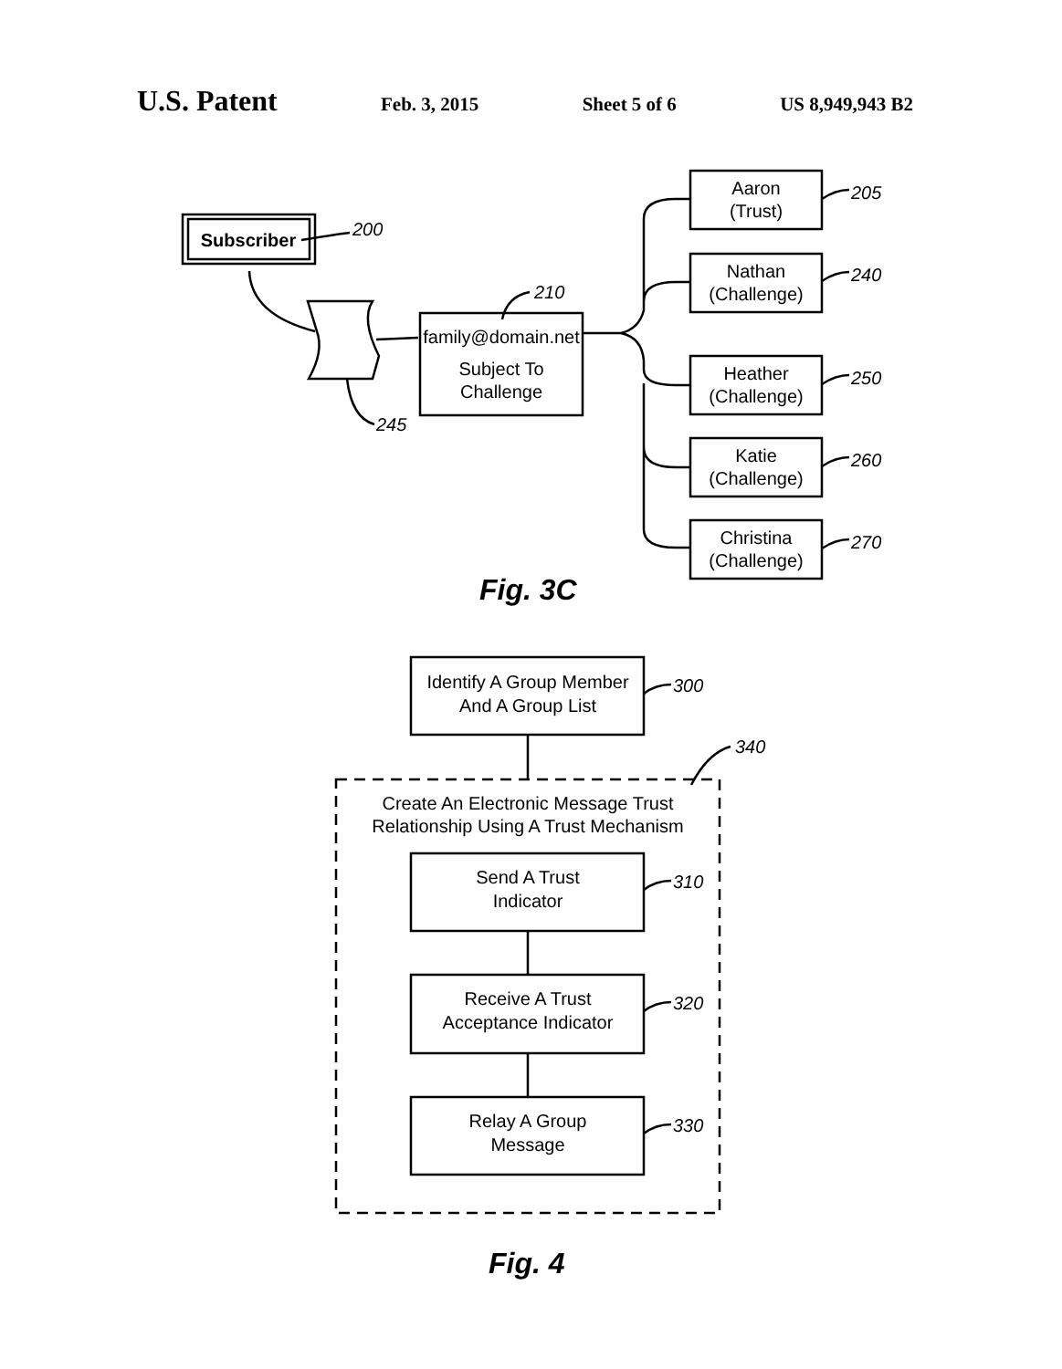U.S. Patent Feb. 3, 2015 Sheet 5 of 6 US 8,949,943 B2
Subscriber
200
245
family@domain.net
Subject To
Challenge
210
Aaron
(Trust)
Nathan
(Challenge)
Heather
(Challenge)
Katie
(Challenge)
Christina
(Challenge)
205
240
250
260
270
Fig. 3C
Identify A Group Member
And A Group List
Create An Electronic Message Trust
Relationship Using A Trust Mechanism
Send A Trust
Indicator
Receive A Trust
Acceptance Indicator
Relay A Group
Message
300
340
310
320
330
Fig. 4